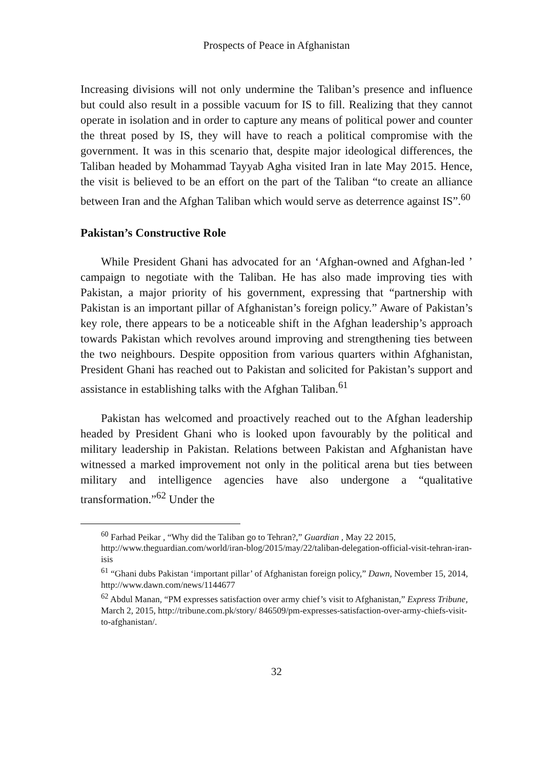Prospects of Peace in Afghanistan
Increasing divisions will not only undermine the Taliban’s presence and influence but could also result in a possible vacuum for IS to fill. Realizing that they cannot operate in isolation and in order to capture any means of political power and counter the threat posed by IS, they will have to reach a political compromise with the government. It was in this scenario that, despite major ideological differences, the Taliban headed by Mohammad Tayyab Agha visited Iran in late May 2015. Hence, the visit is believed to be an effort on the part of the Taliban “to create an alliance between Iran and the Afghan Taliban which would serve as deterrence against IS”.<sup>60</sup>
Pakistan’s Constructive Role
While President Ghani has advocated for an ‘Afghan-owned and Afghan-led ’ campaign to negotiate with the Taliban. He has also made improving ties with Pakistan, a major priority of his government, expressing that “partnership with Pakistan is an important pillar of Afghanistan’s foreign policy.” Aware of Pakistan’s key role, there appears to be a noticeable shift in the Afghan leadership’s approach towards Pakistan which revolves around improving and strengthening ties between the two neighbours. Despite opposition from various quarters within Afghanistan, President Ghani has reached out to Pakistan and solicited for Pakistan’s support and assistance in establishing talks with the Afghan Taliban.<sup>61</sup>
Pakistan has welcomed and proactively reached out to the Afghan leadership headed by President Ghani who is looked upon favourably by the political and military leadership in Pakistan. Relations between Pakistan and Afghanistan have witnessed a marked improvement not only in the political arena but ties between military and intelligence agencies have also undergone a “qualitative transformation.”<sup>62</sup> Under the
<sup>60</sup> Farhad Peikar , “Why did the Taliban go to Tehran?,” Guardian , May 22 2015, http://www.theguardian.com/world/iran-blog/2015/may/22/taliban-delegation-official-visit-tehran-iran-isis
<sup>61</sup> “Ghani dubs Pakistan ‘important pillar’ of Afghanistan foreign policy,” Dawn, November 15, 2014, http://www.dawn.com/news/1144677
<sup>62</sup> Abdul Manan, “PM expresses satisfaction over army chief’s visit to Afghanistan,” Express Tribune, March 2, 2015, http://tribune.com.pk/story/ 846509/pm-expresses-satisfaction-over-army-chiefs-visit-to-afghanistan/.
32